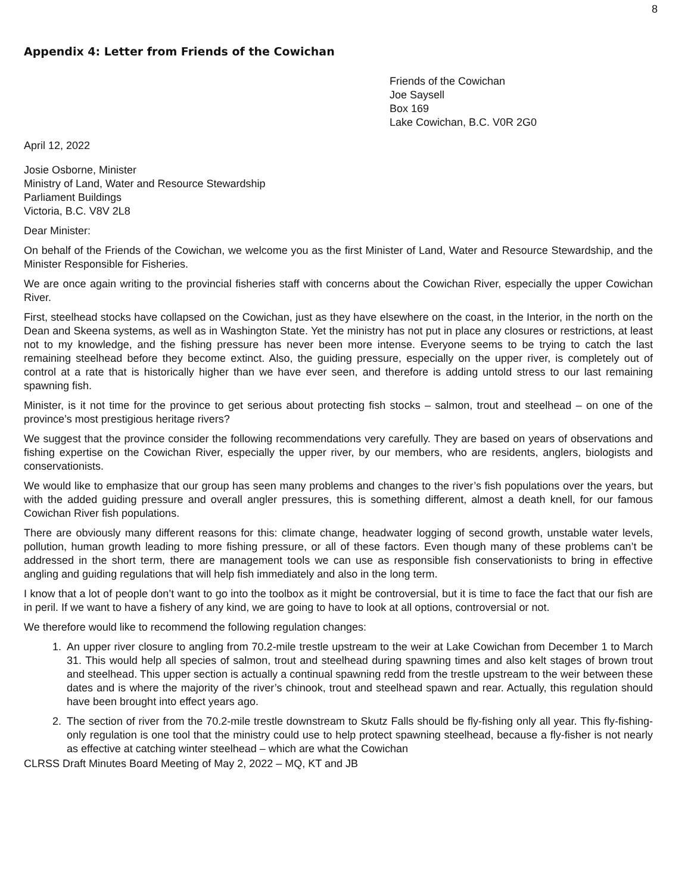8
Appendix 4: Letter from Friends of the Cowichan
Friends of the Cowichan
Joe Saysell
Box 169
Lake Cowichan, B.C. V0R 2G0
April 12, 2022
Josie Osborne, Minister
Ministry of Land, Water and Resource Stewardship
Parliament Buildings
Victoria, B.C. V8V 2L8
Dear Minister:
On behalf of the Friends of the Cowichan, we welcome you as the first Minister of Land, Water and Resource Stewardship, and the Minister Responsible for Fisheries.
We are once again writing to the provincial fisheries staff with concerns about the Cowichan River, especially the upper Cowichan River.
First, steelhead stocks have collapsed on the Cowichan, just as they have elsewhere on the coast, in the Interior, in the north on the Dean and Skeena systems, as well as in Washington State. Yet the ministry has not put in place any closures or restrictions, at least not to my knowledge, and the fishing pressure has never been more intense. Everyone seems to be trying to catch the last remaining steelhead before they become extinct. Also, the guiding pressure, especially on the upper river, is completely out of control at a rate that is historically higher than we have ever seen, and therefore is adding untold stress to our last remaining spawning fish.
Minister, is it not time for the province to get serious about protecting fish stocks – salmon, trout and steelhead – on one of the province’s most prestigious heritage rivers?
We suggest that the province consider the following recommendations very carefully. They are based on years of observations and fishing expertise on the Cowichan River, especially the upper river, by our members, who are residents, anglers, biologists and conservationists.
We would like to emphasize that our group has seen many problems and changes to the river’s fish populations over the years, but with the added guiding pressure and overall angler pressures, this is something different, almost a death knell, for our famous Cowichan River fish populations.
There are obviously many different reasons for this: climate change, headwater logging of second growth, unstable water levels, pollution, human growth leading to more fishing pressure, or all of these factors. Even though many of these problems can’t be addressed in the short term, there are management tools we can use as responsible fish conservationists to bring in effective angling and guiding regulations that will help fish immediately and also in the long term.
I know that a lot of people don’t want to go into the toolbox as it might be controversial, but it is time to face the fact that our fish are in peril. If we want to have a fishery of any kind, we are going to have to look at all options, controversial or not.
We therefore would like to recommend the following regulation changes:
1. An upper river closure to angling from 70.2-mile trestle upstream to the weir at Lake Cowichan from December 1 to March 31. This would help all species of salmon, trout and steelhead during spawning times and also kelt stages of brown trout and steelhead. This upper section is actually a continual spawning redd from the trestle upstream to the weir between these dates and is where the majority of the river’s chinook, trout and steelhead spawn and rear. Actually, this regulation should have been brought into effect years ago.
2. The section of river from the 70.2-mile trestle downstream to Skutz Falls should be fly-fishing only all year. This fly-fishing-only regulation is one tool that the ministry could use to help protect spawning steelhead, because a fly-fisher is not nearly as effective at catching winter steelhead – which are what the Cowichan
CLRSS Draft Minutes Board Meeting of May 2, 2022 – MQ, KT and JB